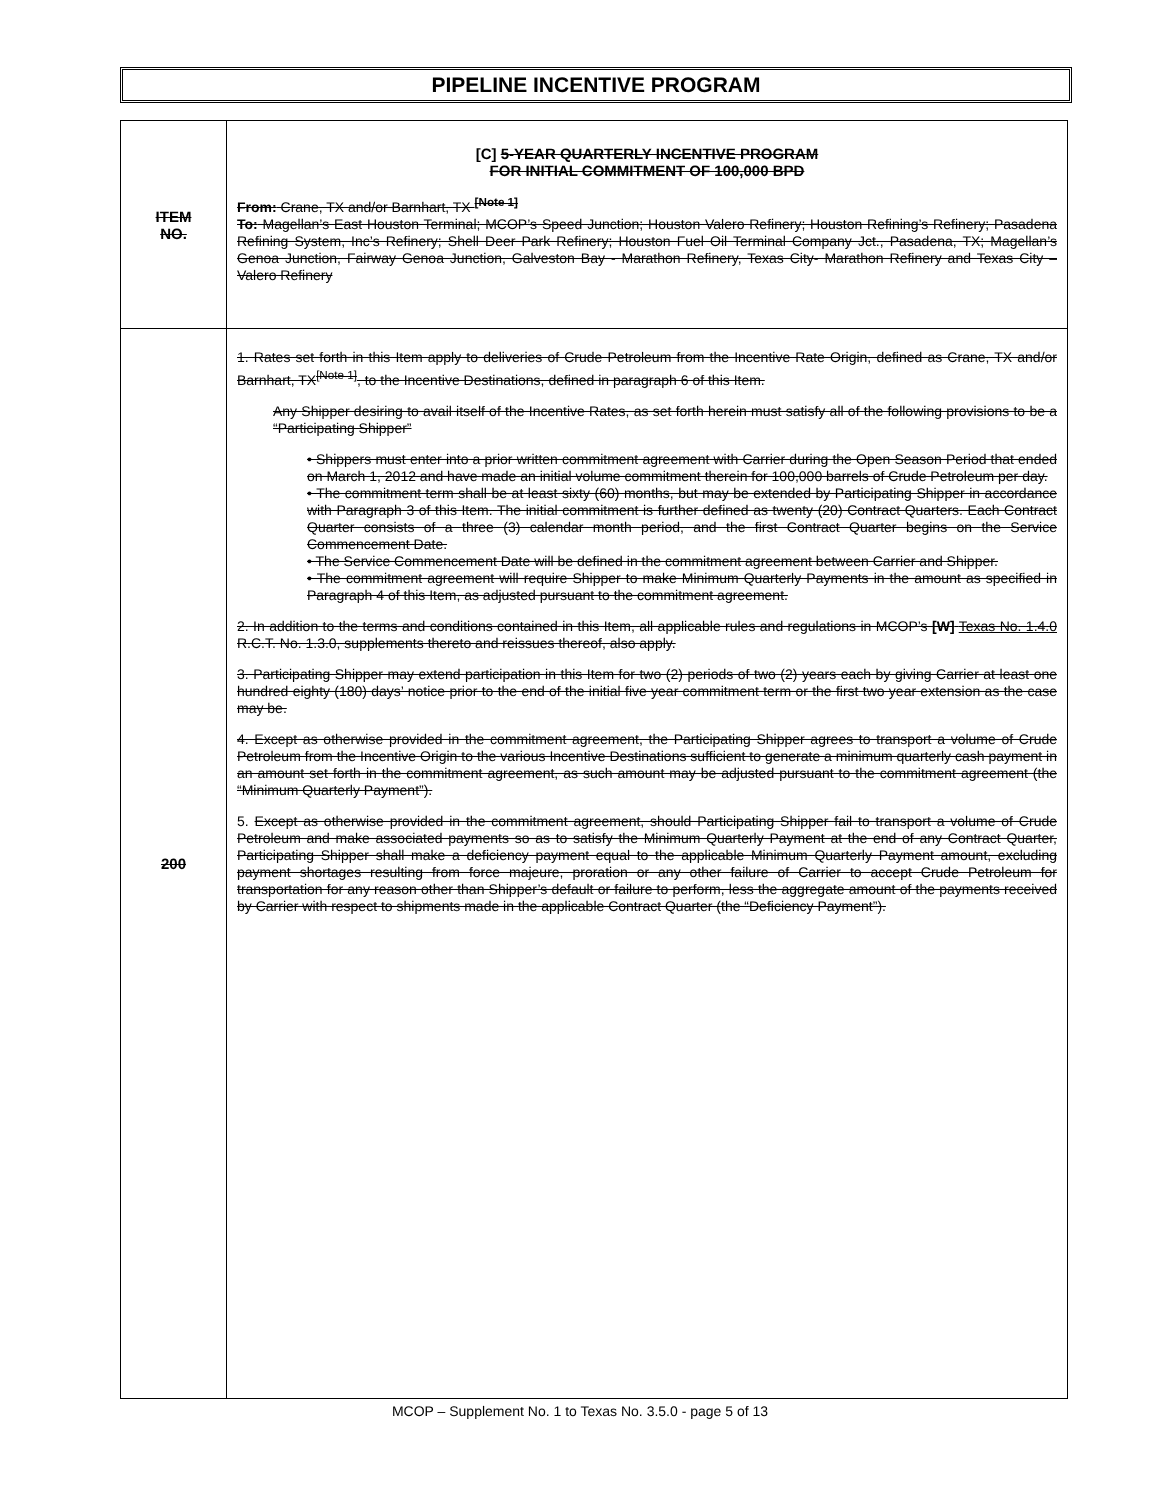PIPELINE INCENTIVE PROGRAM
| ITEM NO. | [C] 5-YEAR QUARTERLY INCENTIVE PROGRAM FOR INITIAL COMMITMENT OF 100,000 BPD From: Crane, TX and/or Barnhart, TX <sup>[Note 1]</sup> To: Magellan’s East Houston Terminal; MCOP’s Speed Junction; Houston Valero Refinery; Houston Refining’s Refinery; Pasadena Refining System, Inc’s Refinery; Shell Deer Park Refinery; Houston Fuel Oil Terminal Company Jct., Pasadena, TX; Magellan’s Genoa Junction, Fairway Genoa Junction, Galveston Bay - Marathon Refinery, Texas City- Marathon Refinery and Texas City – Valero Refinery |
| 200 | 1. Rates set forth in this Item apply to deliveries of Crude Petroleum from the Incentive Rate Origin, defined as Crane, TX and/or Barnhart, TX<sup>[Note 1]</sup>, to the Incentive Destinations, defined in paragraph 6 of this Item. Any Shipper desiring to avail itself of the Incentive Rates, as set forth herein must satisfy all of the following provisions to be a “Participating Shipper” • Shippers must enter into a prior written commitment agreement with Carrier during the Open Season Period that ended on March 1, 2012 and have made an initial volume commitment therein for 100,000 barrels of Crude Petroleum per day. • The commitment term shall be at least sixty (60) months, but may be extended by Participating Shipper in accordance with Paragraph 3 of this Item. The initial commitment is further defined as twenty (20) Contract Quarters. Each Contract Quarter consists of a three (3) calendar month period, and the first Contract Quarter begins on the Service Commencement Date. • The Service Commencement Date will be defined in the commitment agreement between Carrier and Shipper. • The commitment agreement will require Shipper to make Minimum Quarterly Payments in the amount as specified in Paragraph 4 of this Item, as adjusted pursuant to the commitment agreement. 2. In addition to the terms and conditions contained in this Item, all applicable rules and regulations in MCOP’s [W] Texas No. 1.4.0 R.C.T. No. 1.3.0, supplements thereto and reissues thereof, also apply. 3. Participating Shipper may extend participation in this Item for two (2) periods of two (2) years each by giving Carrier at least one hundred eighty (180) days’ notice prior to the end of the initial five year commitment term or the first two year extension as the case may be. 4. Except as otherwise provided in the commitment agreement, the Participating Shipper agrees to transport a volume of Crude Petroleum from the Incentive Origin to the various Incentive Destinations sufficient to generate a minimum quarterly cash payment in an amount set forth in the commitment agreement, as such amount may be adjusted pursuant to the commitment agreement (the “Minimum Quarterly Payment”). 5. Except as otherwise provided in the commitment agreement, should Participating Shipper fail to transport a volume of Crude Petroleum and make associated payments so as to satisfy the Minimum Quarterly Payment at the end of any Contract Quarter, Participating Shipper shall make a deficiency payment equal to the applicable Minimum Quarterly Payment amount, excluding payment shortages resulting from force majeure, proration or any other failure of Carrier to accept Crude Petroleum for transportation for any reason other than Shipper’s default or failure to perform, less the aggregate amount of the payments received by Carrier with respect to shipments made in the applicable Contract Quarter (the “Deficiency Payment”). |
MCOP – Supplement No. 1 to Texas No. 3.5.0 - page 5 of 13